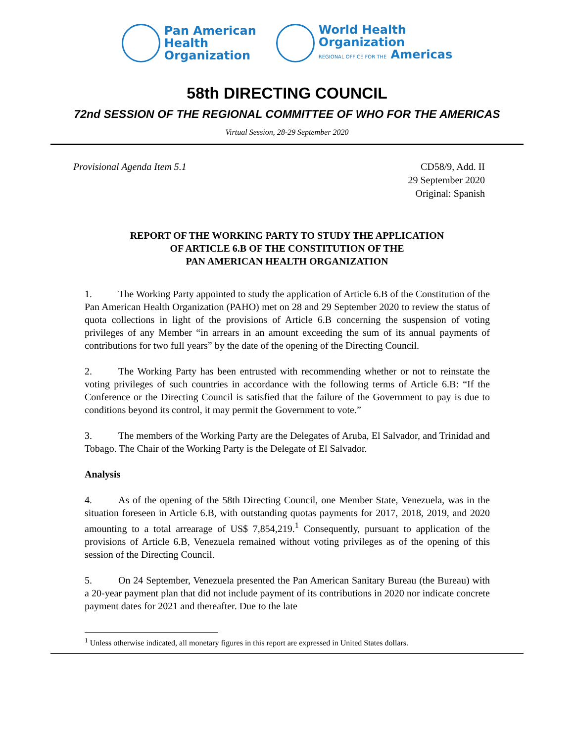Pan American
Health
Organization
World Health
Organization
REGIONAL OFFICE FOR THE Americas
58th DIRECTING COUNCIL
72nd SESSION OF THE REGIONAL COMMITTEE OF WHO FOR THE AMERICAS
Virtual Session, 28-29 September 2020
Provisional Agenda Item 5.1 CD58/9, Add. II
29 September 2020
Original: Spanish
REPORT OF THE WORKING PARTY TO STUDY THE APPLICATION
OF ARTICLE 6.B OF THE CONSTITUTION OF THE
PAN AMERICAN HEALTH ORGANIZATION
1. The Working Party appointed to study the application of Article 6.B of the Constitution of the Pan American Health Organization (PAHO) met on 28 and 29 September 2020 to review the status of quota collections in light of the provisions of Article 6.B concerning the suspension of voting privileges of any Member “in arrears in an amount exceeding the sum of its annual payments of contributions for two full years” by the date of the opening of the Directing Council.
2. The Working Party has been entrusted with recommending whether or not to reinstate the voting privileges of such countries in accordance with the following terms of Article 6.B: “If the Conference or the Directing Council is satisfied that the failure of the Government to pay is due to conditions beyond its control, it may permit the Government to vote.”
3. The members of the Working Party are the Delegates of Aruba, El Salvador, and Trinidad and Tobago. The Chair of the Working Party is the Delegate of El Salvador.
Analysis
4. As of the opening of the 58th Directing Council, one Member State, Venezuela, was in the situation foreseen in Article 6.B, with outstanding quotas payments for 2017, 2018, 2019, and 2020 amounting to a total arrearage of US$ 7,854,219.<sup>1</sup> Consequently, pursuant to application of the provisions of Article 6.B, Venezuela remained without voting privileges as of the opening of this session of the Directing Council.
5. On 24 September, Venezuela presented the Pan American Sanitary Bureau (the Bureau) with a 20-year payment plan that did not include payment of its contributions in 2020 nor indicate concrete payment dates for 2021 and thereafter. Due to the late
<sup>1</sup> Unless otherwise indicated, all monetary figures in this report are expressed in United States dollars.